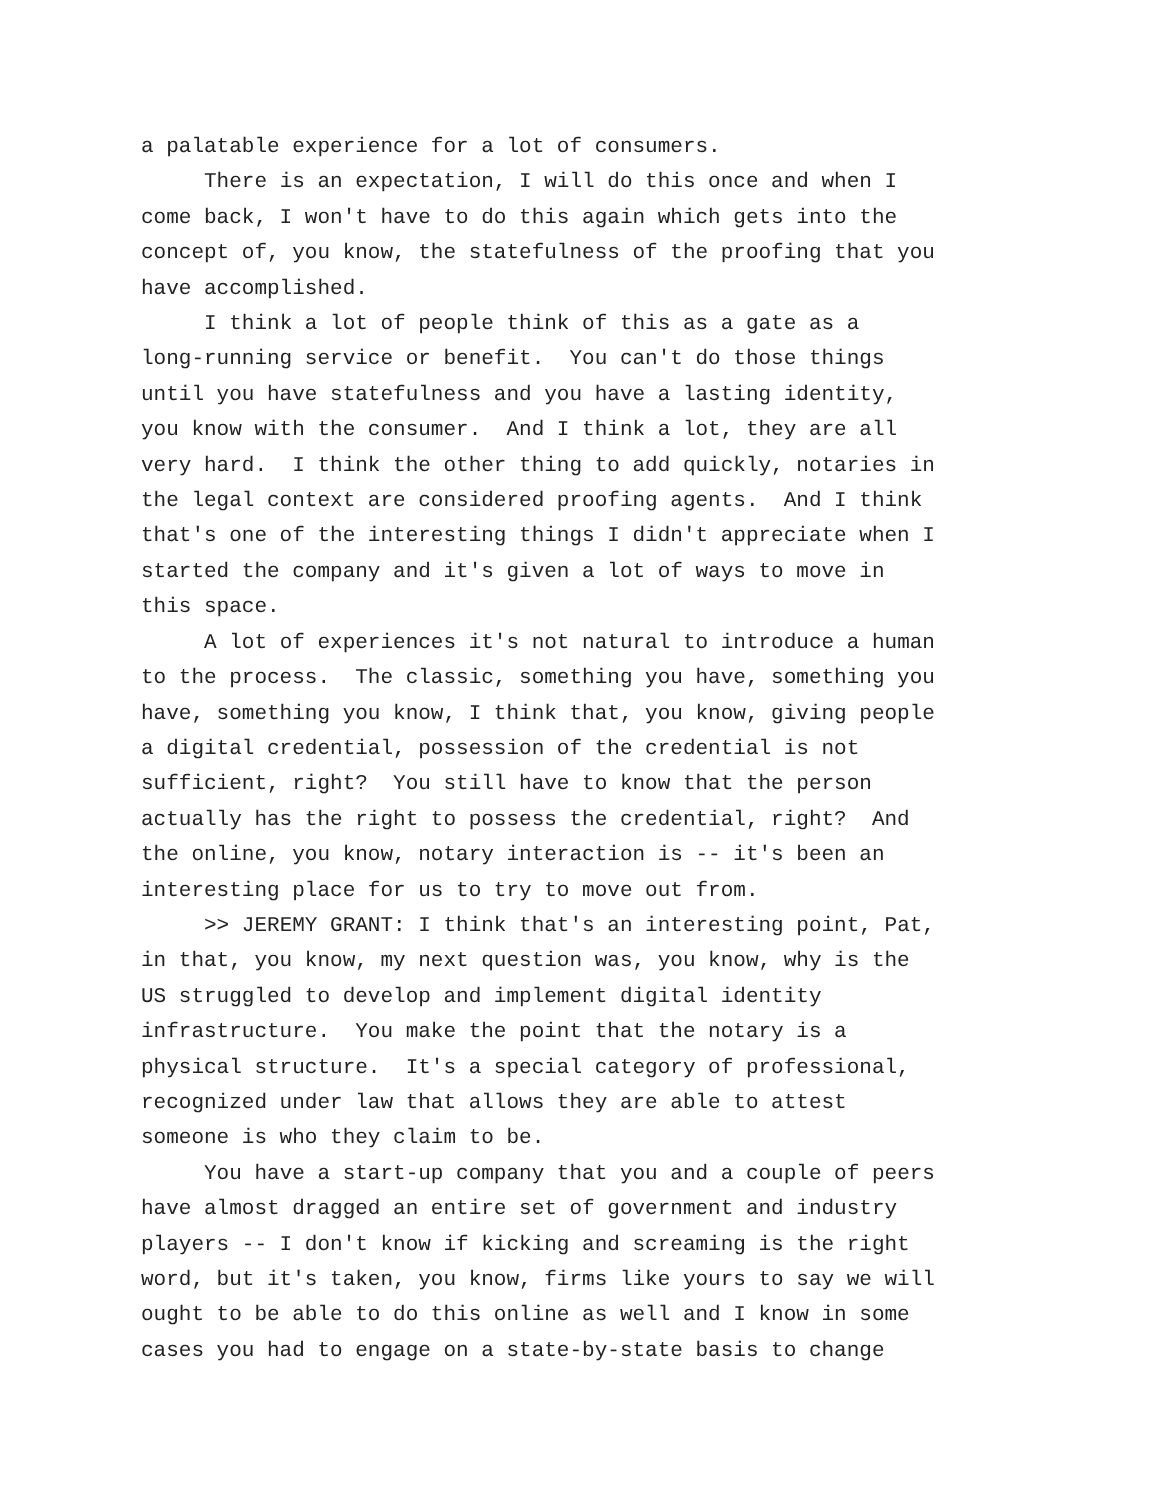a palatable experience for a lot of consumers.
There is an expectation, I will do this once and when I come back, I won't have to do this again which gets into the concept of, you know, the statefulness of the proofing that you have accomplished.
I think a lot of people think of this as a gate as a long-running service or benefit. You can't do those things until you have statefulness and you have a lasting identity, you know with the consumer. And I think a lot, they are all very hard. I think the other thing to add quickly, notaries in the legal context are considered proofing agents. And I think that's one of the interesting things I didn't appreciate when I started the company and it's given a lot of ways to move in this space.
A lot of experiences it's not natural to introduce a human to the process. The classic, something you have, something you have, something you know, I think that, you know, giving people a digital credential, possession of the credential is not sufficient, right? You still have to know that the person actually has the right to possess the credential, right? And the online, you know, notary interaction is -- it's been an interesting place for us to try to move out from.
>> JEREMY GRANT: I think that's an interesting point, Pat, in that, you know, my next question was, you know, why is the US struggled to develop and implement digital identity infrastructure. You make the point that the notary is a physical structure. It's a special category of professional, recognized under law that allows they are able to attest someone is who they claim to be.
You have a start-up company that you and a couple of peers have almost dragged an entire set of government and industry players -- I don't know if kicking and screaming is the right word, but it's taken, you know, firms like yours to say we will ought to be able to do this online as well and I know in some cases you had to engage on a state-by-state basis to change